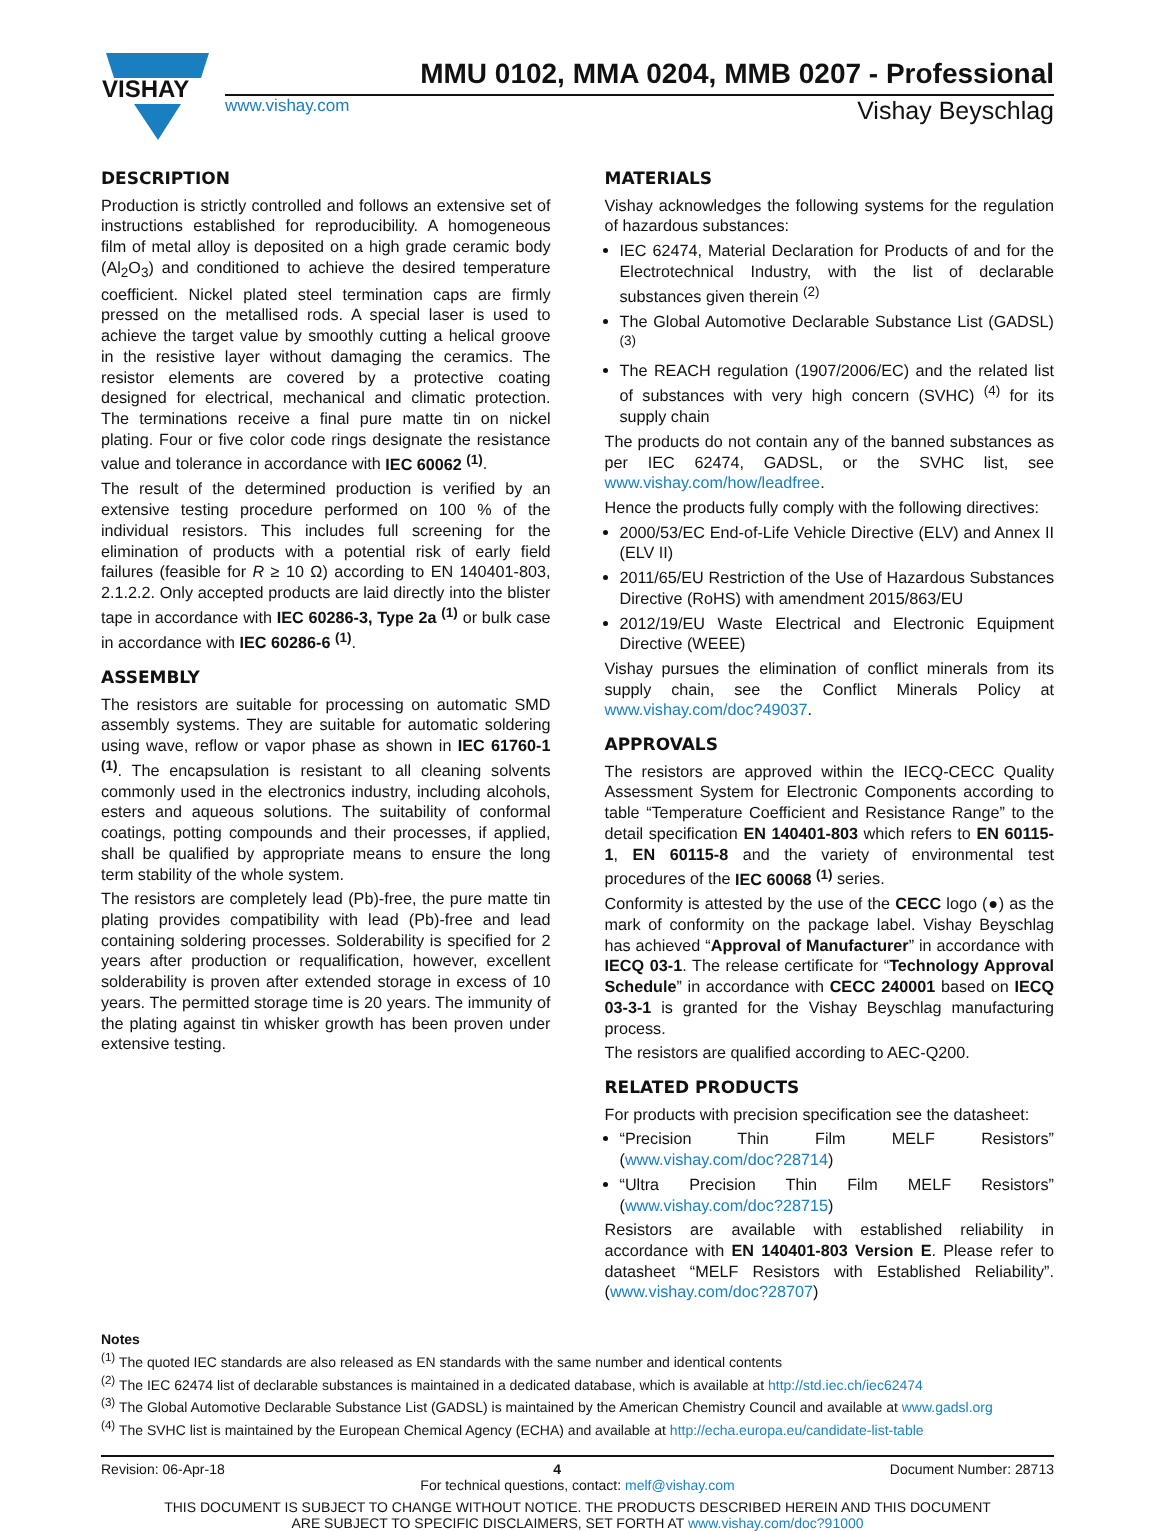VISHAY
MMU 0102, MMA 0204, MMB 0207 - Professional
www.vishay.com Vishay Beyschlag
DESCRIPTION
Production is strictly controlled and follows an extensive set of instructions established for reproducibility. A homogeneous film of metal alloy is deposited on a high grade ceramic body (Al<sub>2</sub>O<sub>3</sub>) and conditioned to achieve the desired temperature coefficient. Nickel plated steel termination caps are firmly pressed on the metallised rods. A special laser is used to achieve the target value by smoothly cutting a helical groove in the resistive layer without damaging the ceramics. The resistor elements are covered by a protective coating designed for electrical, mechanical and climatic protection. The terminations receive a final pure matte tin on nickel plating. Four or five color code rings designate the resistance value and tolerance in accordance with IEC 60062 <sup>(1)</sup>.
The result of the determined production is verified by an extensive testing procedure performed on 100 % of the individual resistors. This includes full screening for the elimination of products with a potential risk of early field failures (feasible for R ≥ 10 Ω) according to EN 140401-803, 2.1.2.2. Only accepted products are laid directly into the blister tape in accordance with IEC 60286-3, Type 2a <sup>(1)</sup> or bulk case in accordance with IEC 60286-6 <sup>(1)</sup>.
ASSEMBLY
The resistors are suitable for processing on automatic SMD assembly systems. They are suitable for automatic soldering using wave, reflow or vapor phase as shown in IEC 61760-1 <sup>(1)</sup>. The encapsulation is resistant to all cleaning solvents commonly used in the electronics industry, including alcohols, esters and aqueous solutions. The suitability of conformal coatings, potting compounds and their processes, if applied, shall be qualified by appropriate means to ensure the long term stability of the whole system.
The resistors are completely lead (Pb)-free, the pure matte tin plating provides compatibility with lead (Pb)-free and lead containing soldering processes. Solderability is specified for 2 years after production or requalification, however, excellent solderability is proven after extended storage in excess of 10 years. The permitted storage time is 20 years. The immunity of the plating against tin whisker growth has been proven under extensive testing.
MATERIALS
Vishay acknowledges the following systems for the regulation of hazardous substances:
IEC 62474, Material Declaration for Products of and for the Electrotechnical Industry, with the list of declarable substances given therein <sup>(2)</sup>
The Global Automotive Declarable Substance List (GADSL) <sup>(3)</sup>
The REACH regulation (1907/2006/EC) and the related list of substances with very high concern (SVHC) <sup>(4)</sup> for its supply chain
The products do not contain any of the banned substances as per IEC 62474, GADSL, or the SVHC list, see www.vishay.com/how/leadfree.
Hence the products fully comply with the following directives:
2000/53/EC End-of-Life Vehicle Directive (ELV) and Annex II (ELV II)
2011/65/EU Restriction of the Use of Hazardous Substances Directive (RoHS) with amendment 2015/863/EU
2012/19/EU Waste Electrical and Electronic Equipment Directive (WEEE)
Vishay pursues the elimination of conflict minerals from its supply chain, see the Conflict Minerals Policy at www.vishay.com/doc?49037.
APPROVALS
The resistors are approved within the IECQ-CECC Quality Assessment System for Electronic Components according to table “Temperature Coefficient and Resistance Range” to the detail specification EN 140401-803 which refers to EN 60115-1, EN 60115-8 and the variety of environmental test procedures of the IEC 60068 <sup>(1)</sup> series.
Conformity is attested by the use of the CECC logo (●) as the mark of conformity on the package label. Vishay Beyschlag has achieved “Approval of Manufacturer” in accordance with IECQ 03-1. The release certificate for “Technology Approval Schedule” in accordance with CECC 240001 based on IECQ 03-3-1 is granted for the Vishay Beyschlag manufacturing process.
The resistors are qualified according to AEC-Q200.
RELATED PRODUCTS
For products with precision specification see the datasheet:
“Precision Thin Film MELF Resistors” (www.vishay.com/doc?28714)
“Ultra Precision Thin Film MELF Resistors” (www.vishay.com/doc?28715)
Resistors are available with established reliability in accordance with EN 140401-803 Version E. Please refer to datasheet “MELF Resistors with Established Reliability”. (www.vishay.com/doc?28707)
Notes
<sup>(1)</sup> The quoted IEC standards are also released as EN standards with the same number and identical contents
<sup>(2)</sup> The IEC 62474 list of declarable substances is maintained in a dedicated database, which is available at http://std.iec.ch/iec62474
<sup>(3)</sup> The Global Automotive Declarable Substance List (GADSL) is maintained by the American Chemistry Council and available at www.gadsl.org
<sup>(4)</sup> The SVHC list is maintained by the European Chemical Agency (ECHA) and available at http://echa.europa.eu/candidate-list-table
Revision: 06-Apr-18 4 Document Number: 28713
For technical questions, contact: melf@vishay.com
THIS DOCUMENT IS SUBJECT TO CHANGE WITHOUT NOTICE. THE PRODUCTS DESCRIBED HEREIN AND THIS DOCUMENT
ARE SUBJECT TO SPECIFIC DISCLAIMERS, SET FORTH AT www.vishay.com/doc?91000